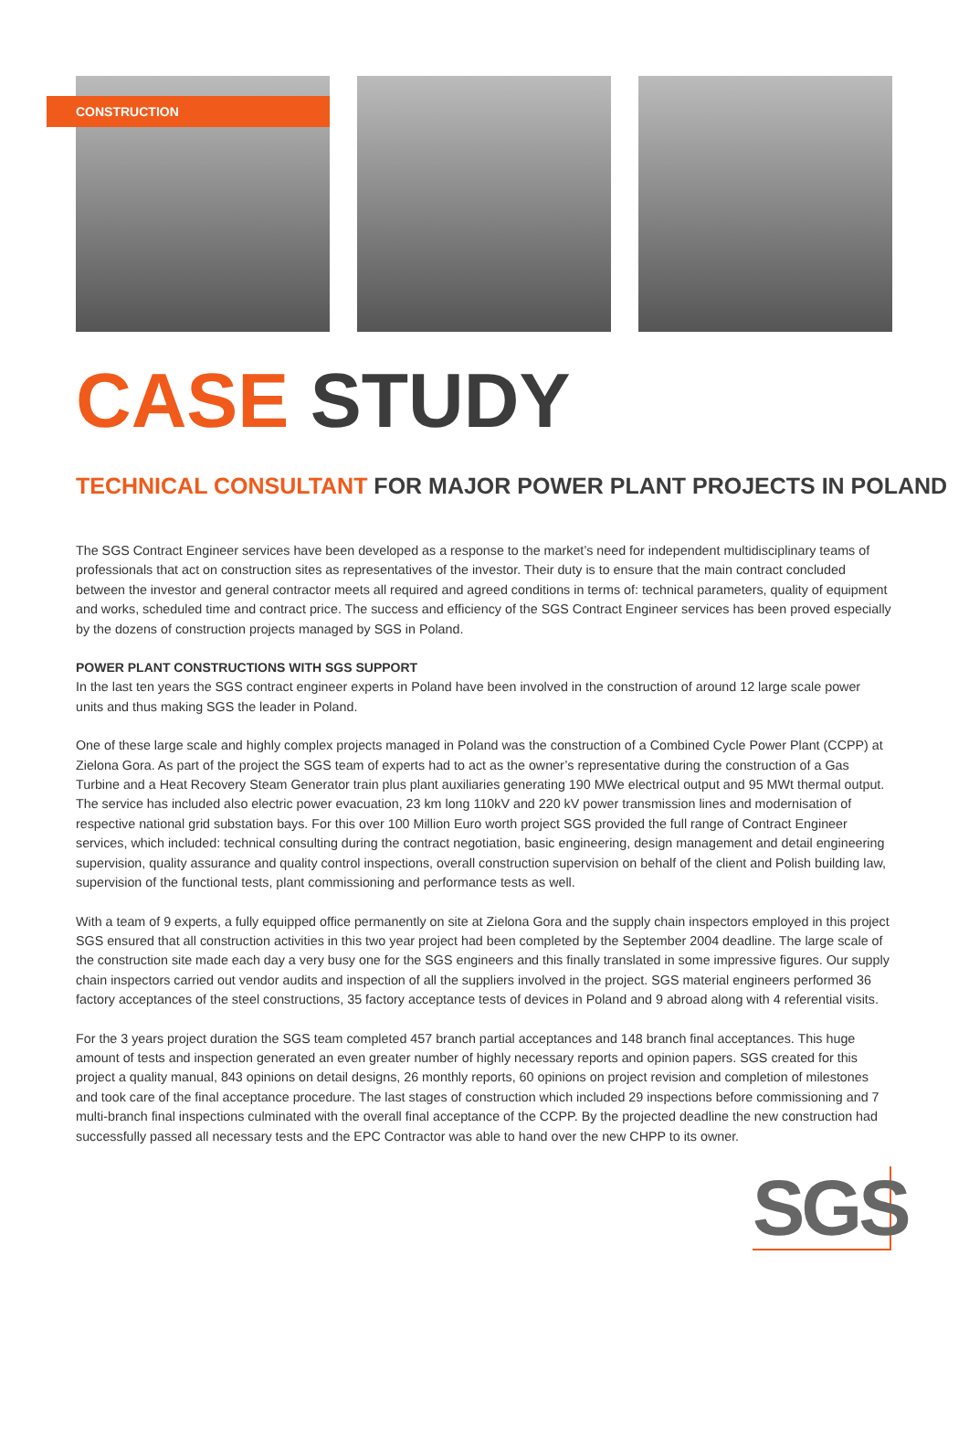CONSTRUCTION
CASE STUDY
TECHNICAL CONSULTANT FOR MAJOR POWER PLANT PROJECTS IN POLAND
The SGS Contract Engineer services have been developed as a response to the market’s need for independent multidisciplinary teams of professionals that act on construction sites as representatives of the investor. Their duty is to ensure that the main contract concluded between the investor and general contractor meets all required and agreed conditions in terms of: technical parameters, quality of equipment and works, scheduled time and contract price. The success and efficiency of the SGS Contract Engineer services has been proved especially by the dozens of construction projects managed by SGS in Poland.
POWER PLANT CONSTRUCTIONS WITH SGS SUPPORT
In the last ten years the SGS contract engineer experts in Poland have been involved in the construction of around 12 large scale power units and thus making SGS the leader in Poland.
One of these large scale and highly complex projects managed in Poland was the construction of a Combined Cycle Power Plant (CCPP) at Zielona Gora. As part of the project the SGS team of experts had to act as the owner’s representative during the construction of a Gas Turbine and a Heat Recovery Steam Generator train plus plant auxiliaries generating 190 MWe electrical output and 95 MWt thermal output. The service has included also electric power evacuation, 23 km long 110kV and 220 kV power transmission lines and modernisation of respective national grid substation bays. For this over 100 Million Euro worth project SGS provided the full range of Contract Engineer services, which included: technical consulting during the contract negotiation, basic engineering, design management and detail engineering supervision, quality assurance and quality control inspections, overall construction supervision on behalf of the client and Polish building law, supervision of the functional tests, plant commissioning and performance tests as well.
With a team of 9 experts, a fully equipped office permanently on site at Zielona Gora and the supply chain inspectors employed in this project SGS ensured that all construction activities in this two year project had been completed by the September 2004 deadline. The large scale of the construction site made each day a very busy one for the SGS engineers and this finally translated in some impressive figures. Our supply chain inspectors carried out vendor audits and inspection of all the suppliers involved in the project. SGS material engineers performed 36 factory acceptances of the steel constructions, 35 factory acceptance tests of devices in Poland and 9 abroad along with 4 referential visits.
For the 3 years project duration the SGS team completed 457 branch partial acceptances and 148 branch final acceptances. This huge amount of tests and inspection generated an even greater number of highly necessary reports and opinion papers. SGS created for this project a quality manual, 843 opinions on detail designs, 26 monthly reports, 60 opinions on project revision and completion of milestones and took care of the final acceptance procedure. The last stages of construction which included 29 inspections before commissioning and 7 multi-branch final inspections culminated with the overall final acceptance of the CCPP. By the projected deadline the new construction had successfully passed all necessary tests and the EPC Contractor was able to hand over the new CHPP to its owner.
SGS